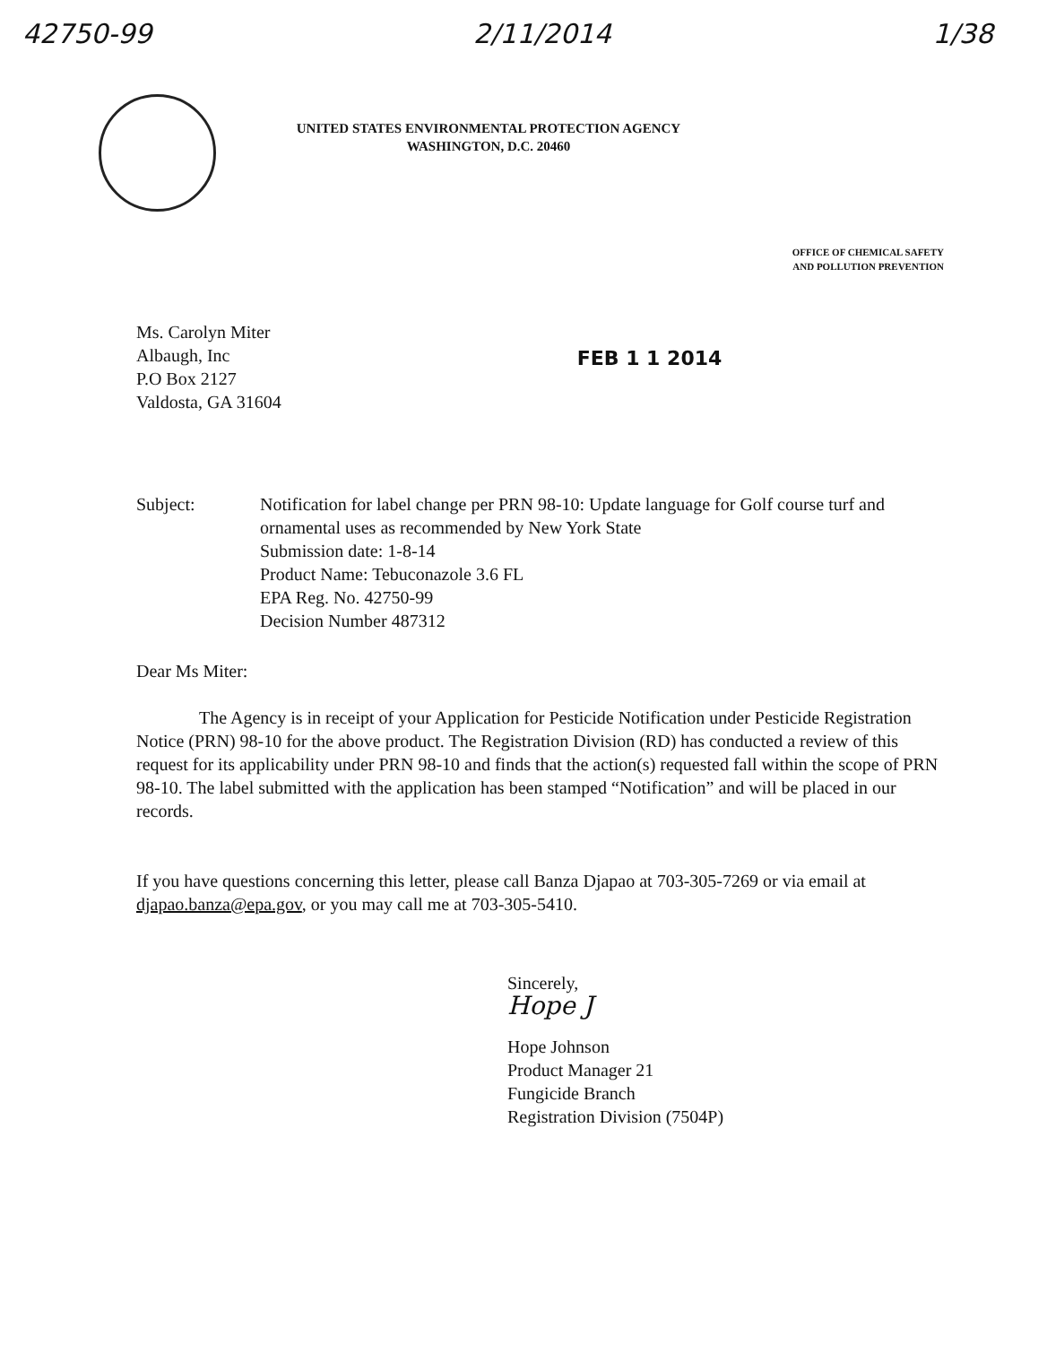42750-99 2/11/2014 1/38
UNITED STATES ENVIRONMENTAL PROTECTION AGENCY
WASHINGTON, D.C. 20460
OFFICE OF CHEMICAL SAFETY
AND POLLUTION PREVENTION
Ms. Carolyn Miter
Albaugh, Inc
P.O Box 2127
Valdosta, GA 31604
FEB 1 1 2014
Subject: Notification for label change per PRN 98-10: Update language for Golf course turf and ornamental uses as recommended by New York State
Submission date: 1-8-14
Product Name: Tebuconazole 3.6 FL
EPA Reg. No. 42750-99
Decision Number 487312
Dear Ms Miter:
The Agency is in receipt of your Application for Pesticide Notification under Pesticide Registration Notice (PRN) 98-10 for the above product. The Registration Division (RD) has conducted a review of this request for its applicability under PRN 98-10 and finds that the action(s) requested fall within the scope of PRN 98-10. The label submitted with the application has been stamped “Notification” and will be placed in our records.
If you have questions concerning this letter, please call Banza Djapao at 703-305-7269 or via email at djapao.banza@epa.gov, or you may call me at 703-305-5410.
Sincerely,
Hope J
Hope Johnson
Product Manager 21
Fungicide Branch
Registration Division (7504P)